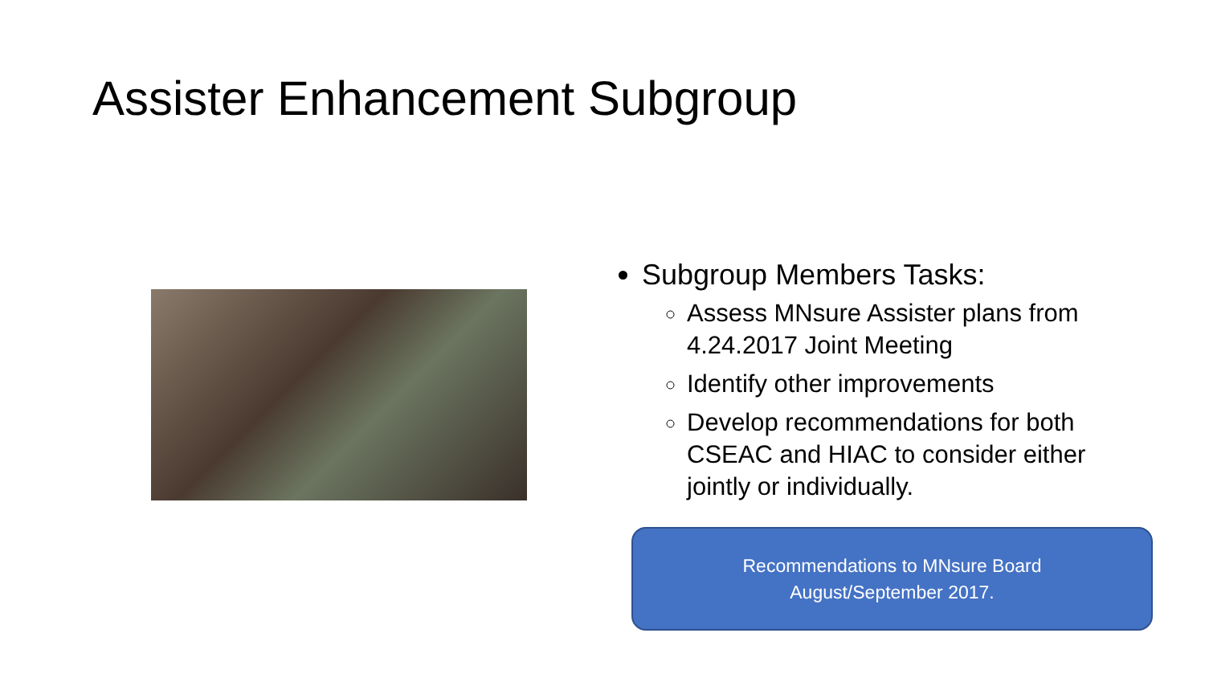Assister Enhancement Subgroup
Subgroup Members Tasks:
Assess MNsure Assister plans from 4.24.2017 Joint Meeting
Identify other improvements
Develop recommendations for both CSEAC and HIAC to consider either jointly or individually.
Recommendations to MNsure Board
August/September 2017.